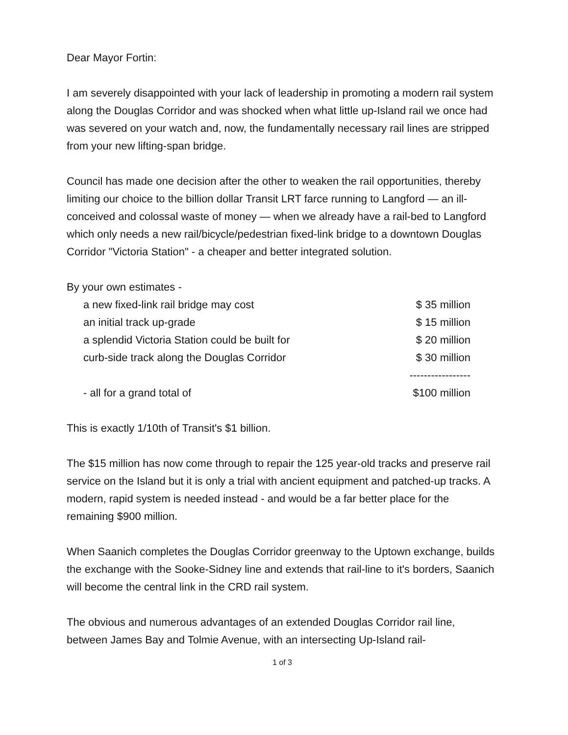Dear Mayor Fortin:
I am severely disappointed with your lack of leadership in promoting a modern rail system along the Douglas Corridor and was shocked when what little up-Island rail we once had was severed on your watch and, now, the fundamentally necessary rail lines are stripped from your new lifting-span bridge.
Council has made one decision after the other to weaken the rail opportunities, thereby limiting our choice to the billion dollar Transit LRT farce running to Langford — an ill-conceived and colossal waste of money — when we already have a rail-bed to Langford which only needs a new rail/bicycle/pedestrian fixed-link bridge to a downtown Douglas Corridor "Victoria Station" - a cheaper and better integrated solution.
| By your own estimates - | | |
| | a new fixed-link rail bridge may cost | $ 35 million |
| | an initial track up-grade | $ 15 million |
| | a splendid Victoria Station could be built for | $ 20 million |
| | curb-side track along the Douglas Corridor | $ 30 million |
| | | ----------------- |
| | - all for a grand total of | $100 million |
This is exactly 1/10th of Transit's $1 billion.
The $15 million has now come through to repair the 125 year-old tracks and preserve rail service on the Island but it is only a trial with ancient equipment and patched-up tracks. A modern, rapid system is needed instead - and would be a far better place for the remaining $900 million.
When Saanich completes the Douglas Corridor greenway to the Uptown exchange, builds the exchange with the Sooke-Sidney line and extends that rail-line to it's borders, Saanich will become the central link in the CRD rail system.
The obvious and numerous advantages of an extended Douglas Corridor rail line, between James Bay and Tolmie Avenue, with an intersecting Up-Island rail-
1 of 3